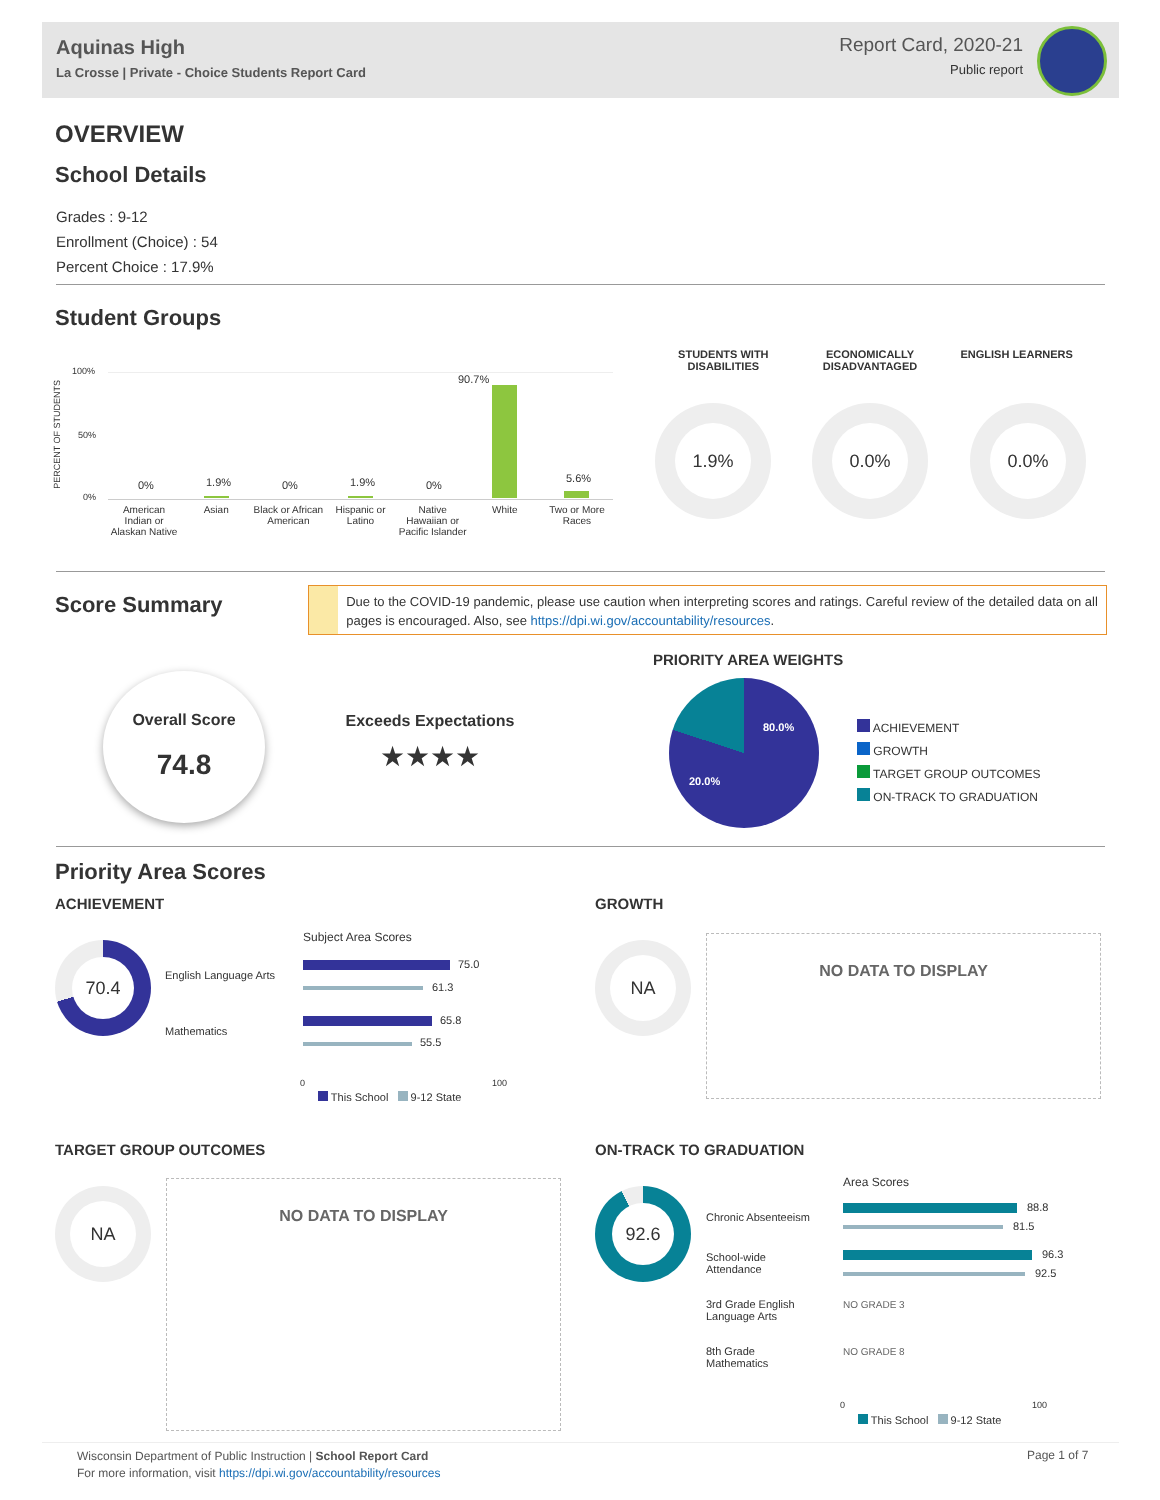Aquinas High
La Crosse | Private - Choice Students Report Card
Report Card, 2020-21
Public report
OVERVIEW
School Details
Grades : 9-12
Enrollment (Choice) : 54
Percent Choice : 17.9%
Student Groups
PERCENT OF STUDENTS
100%
50%
0%
0% 1.9% 0% 1.9% 0%
90.7%
5.6%
American Indian or Alaskan Native
Asian Black or African American Hispanic or Latino Native Hawaiian or Pacific Islander
White Two or More Races
STUDENTS WITH DISABILITIES ECONOMICALLY DISADVANTAGED ENGLISH LEARNERS
1.9% 0.0% 0.0%
Score Summary
Due to the COVID-19 pandemic, please use caution when interpreting scores and ratings. Careful review of the detailed data on all pages is encouraged. Also, see https://dpi.wi.gov/accountability/resources.
Overall Score
74.8
Exceeds Expectations
★★★★
PRIORITY AREA WEIGHTS
80.0%
20.0%
ACHIEVEMENT
GROWTH
TARGET GROUP OUTCOMES
ON-TRACK TO GRADUATION
Priority Area Scores
ACHIEVEMENT
70.4
English Language Arts
Mathematics
Subject Area Scores
75.0
61.3
65.8
55.5
0 100
This School 9-12 State
GROWTH
NA NO DATA TO DISPLAY
TARGET GROUP OUTCOMES
NA NO DATA TO DISPLAY
ON-TRACK TO GRADUATION
92.6
Area Scores
Chronic Absenteeism
School-wide
Attendance
3rd Grade English
Language Arts
8th Grade
Mathematics
88.8
81.5
96.3
92.5
NO GRADE 3
NO GRADE 8
0 100
This School 9-12 State
Wisconsin Department of Public Instruction | School Report Card
For more information, visit https://dpi.wi.gov/accountability/resources
Page 1 of 7